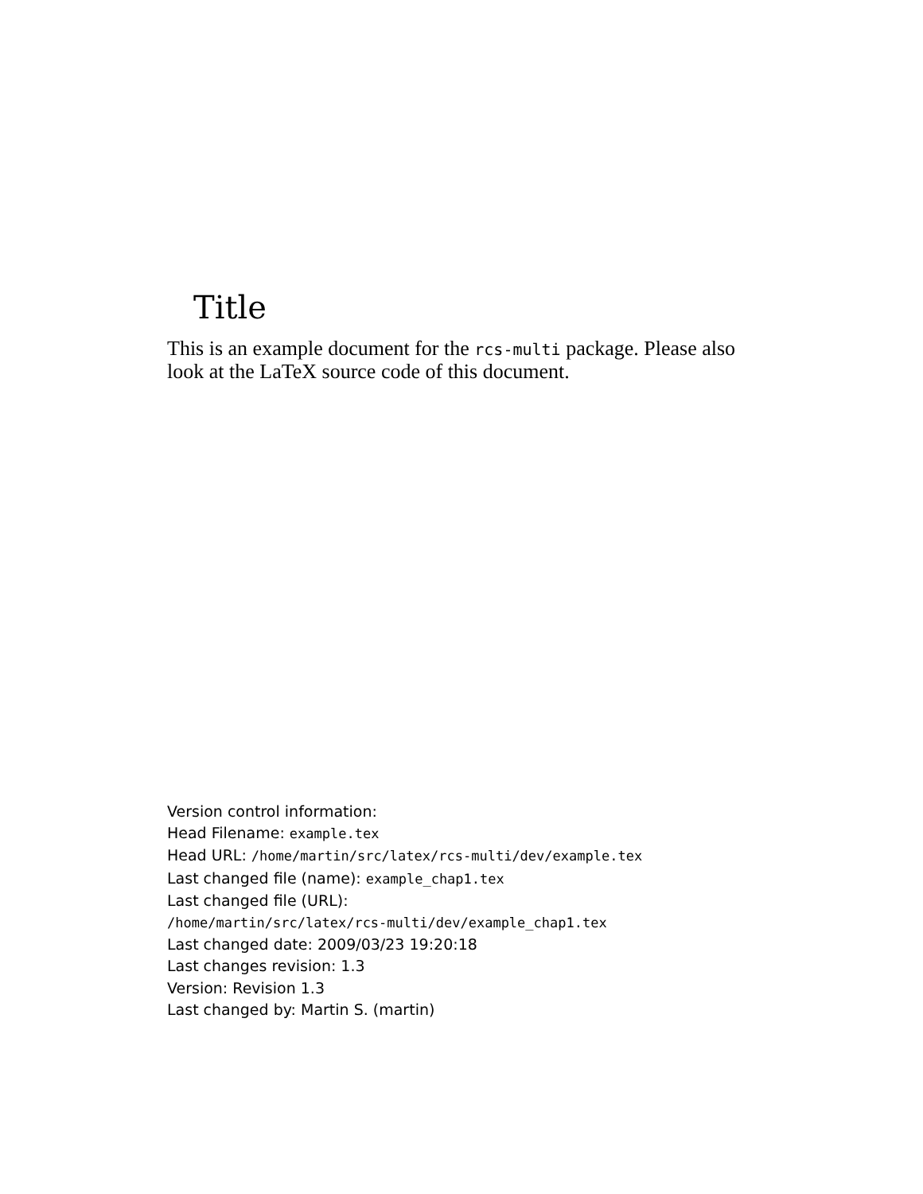Title
This is an example document for the rcs-multi package. Please also look at the LaTeX source code of this document.
Version control information:
Head Filename: example.tex
Head URL: /home/martin/src/latex/rcs-multi/dev/example.tex
Last changed file (name): example_chap1.tex
Last changed file (URL):
/home/martin/src/latex/rcs-multi/dev/example_chap1.tex
Last changed date: 2009/03/23 19:20:18
Last changes revision: 1.3
Version: Revision 1.3
Last changed by: Martin S. (martin)